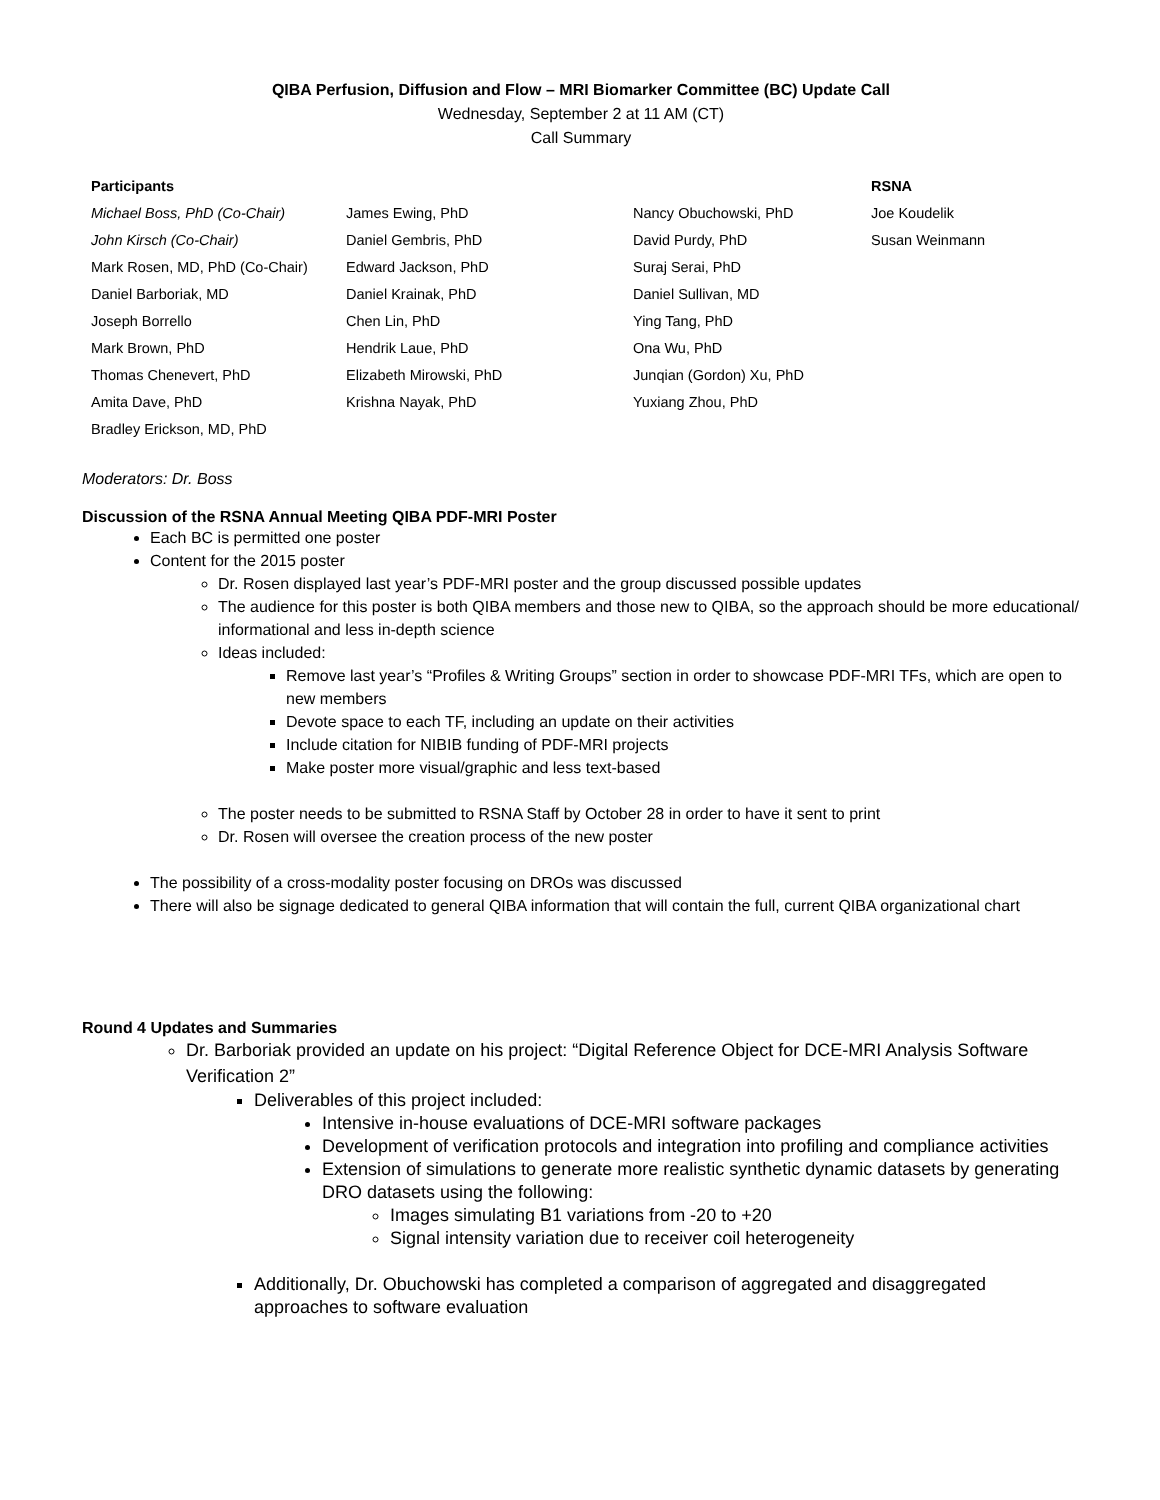QIBA Perfusion, Diffusion and Flow – MRI Biomarker Committee (BC) Update Call
Wednesday, September 2 at 11 AM (CT)
Call Summary
| Participants | | | RSNA |
| Michael Boss, PhD (Co-Chair) | James Ewing, PhD | Nancy Obuchowski, PhD | Joe Koudelik |
| John Kirsch (Co-Chair) | Daniel Gembris, PhD | David Purdy, PhD | Susan Weinmann |
| Mark Rosen, MD, PhD (Co-Chair) | Edward Jackson, PhD | Suraj Serai, PhD | |
| Daniel Barboriak, MD | Daniel Krainak, PhD | Daniel Sullivan, MD | |
| Joseph Borrello | Chen Lin, PhD | Ying Tang, PhD | |
| Mark Brown, PhD | Hendrik Laue, PhD | Ona Wu, PhD | |
| Thomas Chenevert, PhD | Elizabeth Mirowski, PhD | Junqian (Gordon) Xu, PhD | |
| Amita Dave, PhD | Krishna Nayak, PhD | Yuxiang Zhou, PhD | |
| Bradley Erickson, MD, PhD | | | |
Moderators: Dr. Boss
Discussion of the RSNA Annual Meeting QIBA PDF-MRI Poster
Each BC is permitted one poster
Content for the 2015 poster
Dr. Rosen displayed last year’s PDF-MRI poster and the group discussed possible updates
The audience for this poster is both QIBA members and those new to QIBA, so the approach should be more educational/ informational and less in-depth science
Ideas included:
Remove last year’s “Profiles & Writing Groups” section in order to showcase PDF-MRI TFs, which are open to new members
Devote space to each TF, including an update on their activities
Include citation for NIBIB funding of PDF-MRI projects
Make poster more visual/graphic and less text-based
The poster needs to be submitted to RSNA Staff by October 28 in order to have it sent to print
Dr. Rosen will oversee the creation process of the new poster
The possibility of a cross-modality poster focusing on DROs was discussed
There will also be signage dedicated to general QIBA information that will contain the full, current QIBA organizational chart
Round 4 Updates and Summaries
Dr. Barboriak provided an update on his project: “Digital Reference Object for DCE-MRI Analysis Software Verification 2”
Deliverables of this project included:
Intensive in-house evaluations of DCE-MRI software packages
Development of verification protocols and integration into profiling and compliance activities
Extension of simulations to generate more realistic synthetic dynamic datasets by generating DRO datasets using the following:
Images simulating B1 variations from -20 to +20
Signal intensity variation due to receiver coil heterogeneity
Additionally, Dr. Obuchowski has completed a comparison of aggregated and disaggregated approaches to software evaluation